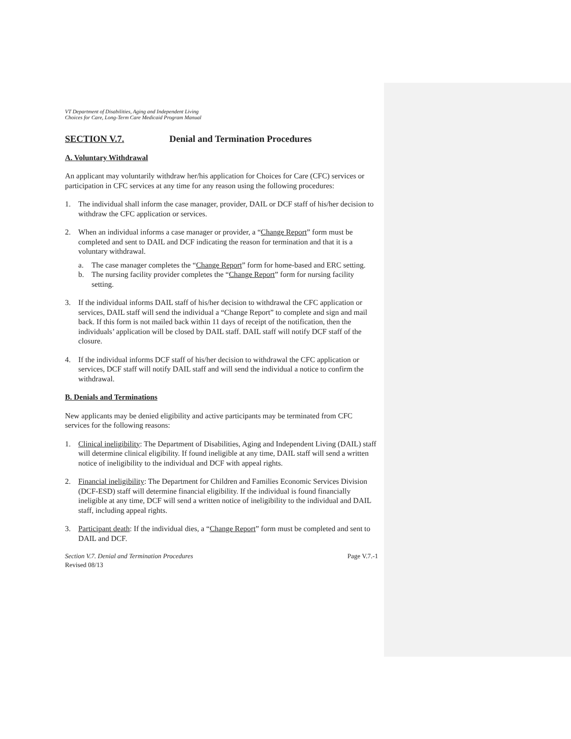VT Department of Disabilities, Aging and Independent Living
Choices for Care, Long-Term Care Medicaid Program Manual
SECTION V.7. Denial and Termination Procedures
A. Voluntary Withdrawal
An applicant may voluntarily withdraw her/his application for Choices for Care (CFC) services or participation in CFC services at any time for any reason using the following procedures:
1. The individual shall inform the case manager, provider, DAIL or DCF staff of his/her decision to withdraw the CFC application or services.
2. When an individual informs a case manager or provider, a “Change Report” form must be completed and sent to DAIL and DCF indicating the reason for termination and that it is a voluntary withdrawal.
a. The case manager completes the “Change Report” form for home-based and ERC setting.
b. The nursing facility provider completes the “Change Report” form for nursing facility setting.
3. If the individual informs DAIL staff of his/her decision to withdrawal the CFC application or services, DAIL staff will send the individual a “Change Report” to complete and sign and mail back. If this form is not mailed back within 11 days of receipt of the notification, then the individuals’ application will be closed by DAIL staff. DAIL staff will notify DCF staff of the closure.
4. If the individual informs DCF staff of his/her decision to withdrawal the CFC application or services, DCF staff will notify DAIL staff and will send the individual a notice to confirm the withdrawal.
B. Denials and Terminations
New applicants may be denied eligibility and active participants may be terminated from CFC services for the following reasons:
1. Clinical ineligibility: The Department of Disabilities, Aging and Independent Living (DAIL) staff will determine clinical eligibility. If found ineligible at any time, DAIL staff will send a written notice of ineligibility to the individual and DCF with appeal rights.
2. Financial ineligibility: The Department for Children and Families Economic Services Division (DCF-ESD) staff will determine financial eligibility. If the individual is found financially ineligible at any time, DCF will send a written notice of ineligibility to the individual and DAIL staff, including appeal rights.
3. Participant death: If the individual dies, a “Change Report” form must be completed and sent to DAIL and DCF.
Section V.7. Denial and Termination Procedures
Revised 08/13 Page V.7.-1